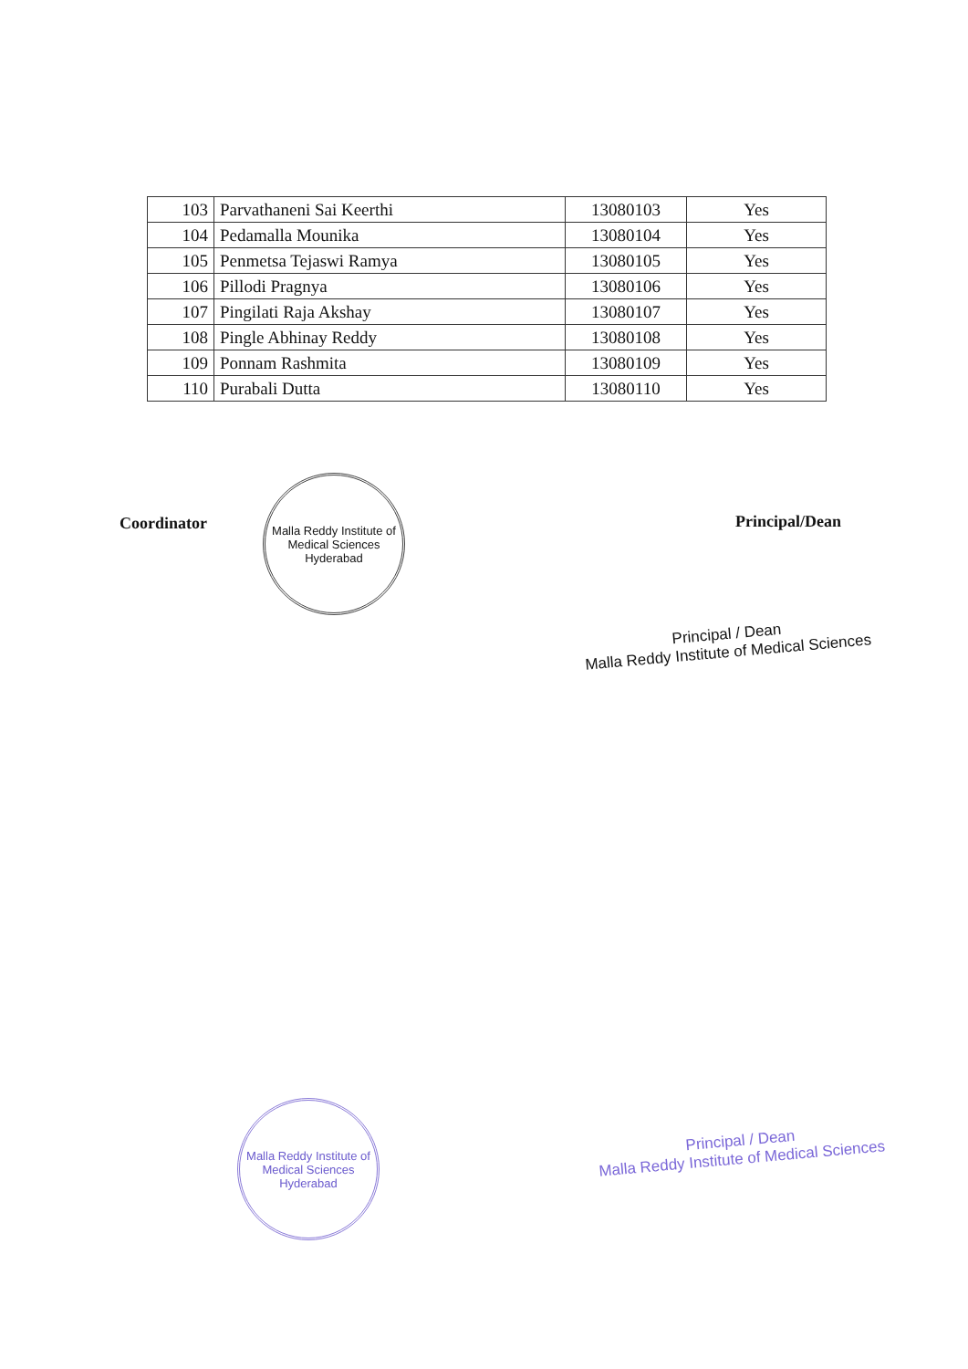| 103 | Parvathaneni Sai Keerthi | 13080103 | Yes |
| 104 | Pedamalla Mounika | 13080104 | Yes |
| 105 | Penmetsa Tejaswi Ramya | 13080105 | Yes |
| 106 | Pillodi Pragnya | 13080106 | Yes |
| 107 | Pingilati Raja Akshay | 13080107 | Yes |
| 108 | Pingle Abhinay Reddy | 13080108 | Yes |
| 109 | Ponnam Rashmita | 13080109 | Yes |
| 110 | Purabali Dutta | 13080110 | Yes |
Coordinator
Malla Reddy Institute of Medical Sciences
Hyderabad
Principal/Dean
Principal / Dean
Malla Reddy Institute of Medical Sciences
Malla Reddy Institute of Medical Sciences
Hyderabad
Principal / Dean
Malla Reddy Institute of Medical Sciences